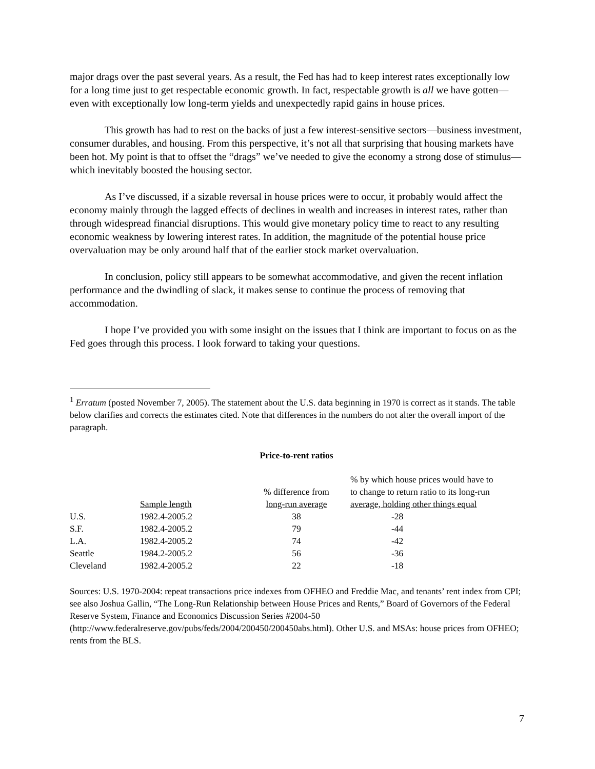major drags over the past several years. As a result, the Fed has had to keep interest rates exceptionally low for a long time just to get respectable economic growth. In fact, respectable growth is all we have gotten—even with exceptionally low long-term yields and unexpectedly rapid gains in house prices.
This growth has had to rest on the backs of just a few interest-sensitive sectors—business investment, consumer durables, and housing. From this perspective, it’s not all that surprising that housing markets have been hot. My point is that to offset the “drags” we’ve needed to give the economy a strong dose of stimulus—which inevitably boosted the housing sector.
As I’ve discussed, if a sizable reversal in house prices were to occur, it probably would affect the economy mainly through the lagged effects of declines in wealth and increases in interest rates, rather than through widespread financial disruptions. This would give monetary policy time to react to any resulting economic weakness by lowering interest rates. In addition, the magnitude of the potential house price overvaluation may be only around half that of the earlier stock market overvaluation.
In conclusion, policy still appears to be somewhat accommodative, and given the recent inflation performance and the dwindling of slack, it makes sense to continue the process of removing that accommodation.
I hope I’ve provided you with some insight on the issues that I think are important to focus on as the Fed goes through this process. I look forward to taking your questions.
<sup>1</sup> Erratum (posted November 7, 2005). The statement about the U.S. data beginning in 1970 is correct as it stands. The table below clarifies and corrects the estimates cited. Note that differences in the numbers do not alter the overall import of the paragraph.
Price-to-rent ratios
| | Sample length | % difference from long-run average | % by which house prices would have to to change to return ratio to its long-run average, holding other things equal |
| --- | --- | --- | --- |
| U.S. | 1982.4-2005.2 | 38 | -28 |
| S.F. | 1982.4-2005.2 | 79 | -44 |
| L.A. | 1982.4-2005.2 | 74 | -42 |
| Seattle | 1984.2-2005.2 | 56 | -36 |
| Cleveland | 1982.4-2005.2 | 22 | -18 |
Sources: U.S. 1970-2004: repeat transactions price indexes from OFHEO and Freddie Mac, and tenants’ rent index from CPI; see also Joshua Gallin, “The Long-Run Relationship between House Prices and Rents,” Board of Governors of the Federal Reserve System, Finance and Economics Discussion Series #2004-50 (http://www.federalreserve.gov/pubs/feds/2004/200450/200450abs.html). Other U.S. and MSAs: house prices from OFHEO; rents from the BLS.
7